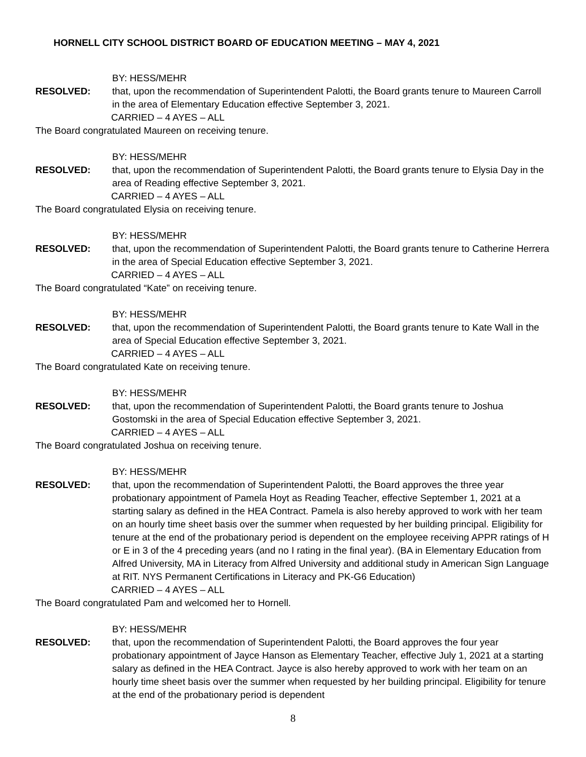HORNELL CITY SCHOOL DISTRICT BOARD OF EDUCATION MEETING – MAY 4, 2021
BY: HESS/MEHR
RESOLVED: that, upon the recommendation of Superintendent Palotti, the Board grants tenure to Maureen Carroll in the area of Elementary Education effective September 3, 2021.
CARRIED – 4 AYES – ALL
The Board congratulated Maureen on receiving tenure.
BY: HESS/MEHR
RESOLVED: that, upon the recommendation of Superintendent Palotti, the Board grants tenure to Elysia Day in the area of Reading effective September 3, 2021.
CARRIED – 4 AYES – ALL
The Board congratulated Elysia on receiving tenure.
BY: HESS/MEHR
RESOLVED: that, upon the recommendation of Superintendent Palotti, the Board grants tenure to Catherine Herrera in the area of Special Education effective September 3, 2021.
CARRIED – 4 AYES – ALL
The Board congratulated “Kate” on receiving tenure.
BY: HESS/MEHR
RESOLVED: that, upon the recommendation of Superintendent Palotti, the Board grants tenure to Kate Wall in the area of Special Education effective September 3, 2021.
CARRIED – 4 AYES – ALL
The Board congratulated Kate on receiving tenure.
BY: HESS/MEHR
RESOLVED: that, upon the recommendation of Superintendent Palotti, the Board grants tenure to Joshua Gostomski in the area of Special Education effective September 3, 2021.
CARRIED – 4 AYES – ALL
The Board congratulated Joshua on receiving tenure.
BY: HESS/MEHR
RESOLVED: that, upon the recommendation of Superintendent Palotti, the Board approves the three year probationary appointment of Pamela Hoyt as Reading Teacher, effective September 1, 2021 at a starting salary as defined in the HEA Contract. Pamela is also hereby approved to work with her team on an hourly time sheet basis over the summer when requested by her building principal. Eligibility for tenure at the end of the probationary period is dependent on the employee receiving APPR ratings of H or E in 3 of the 4 preceding years (and no I rating in the final year). (BA in Elementary Education from Alfred University, MA in Literacy from Alfred University and additional study in American Sign Language at RIT. NYS Permanent Certifications in Literacy and PK-G6 Education)
CARRIED – 4 AYES – ALL
The Board congratulated Pam and welcomed her to Hornell.
BY: HESS/MEHR
RESOLVED: that, upon the recommendation of Superintendent Palotti, the Board approves the four year probationary appointment of Jayce Hanson as Elementary Teacher, effective July 1, 2021 at a starting salary as defined in the HEA Contract. Jayce is also hereby approved to work with her team on an hourly time sheet basis over the summer when requested by her building principal. Eligibility for tenure at the end of the probationary period is dependent
8